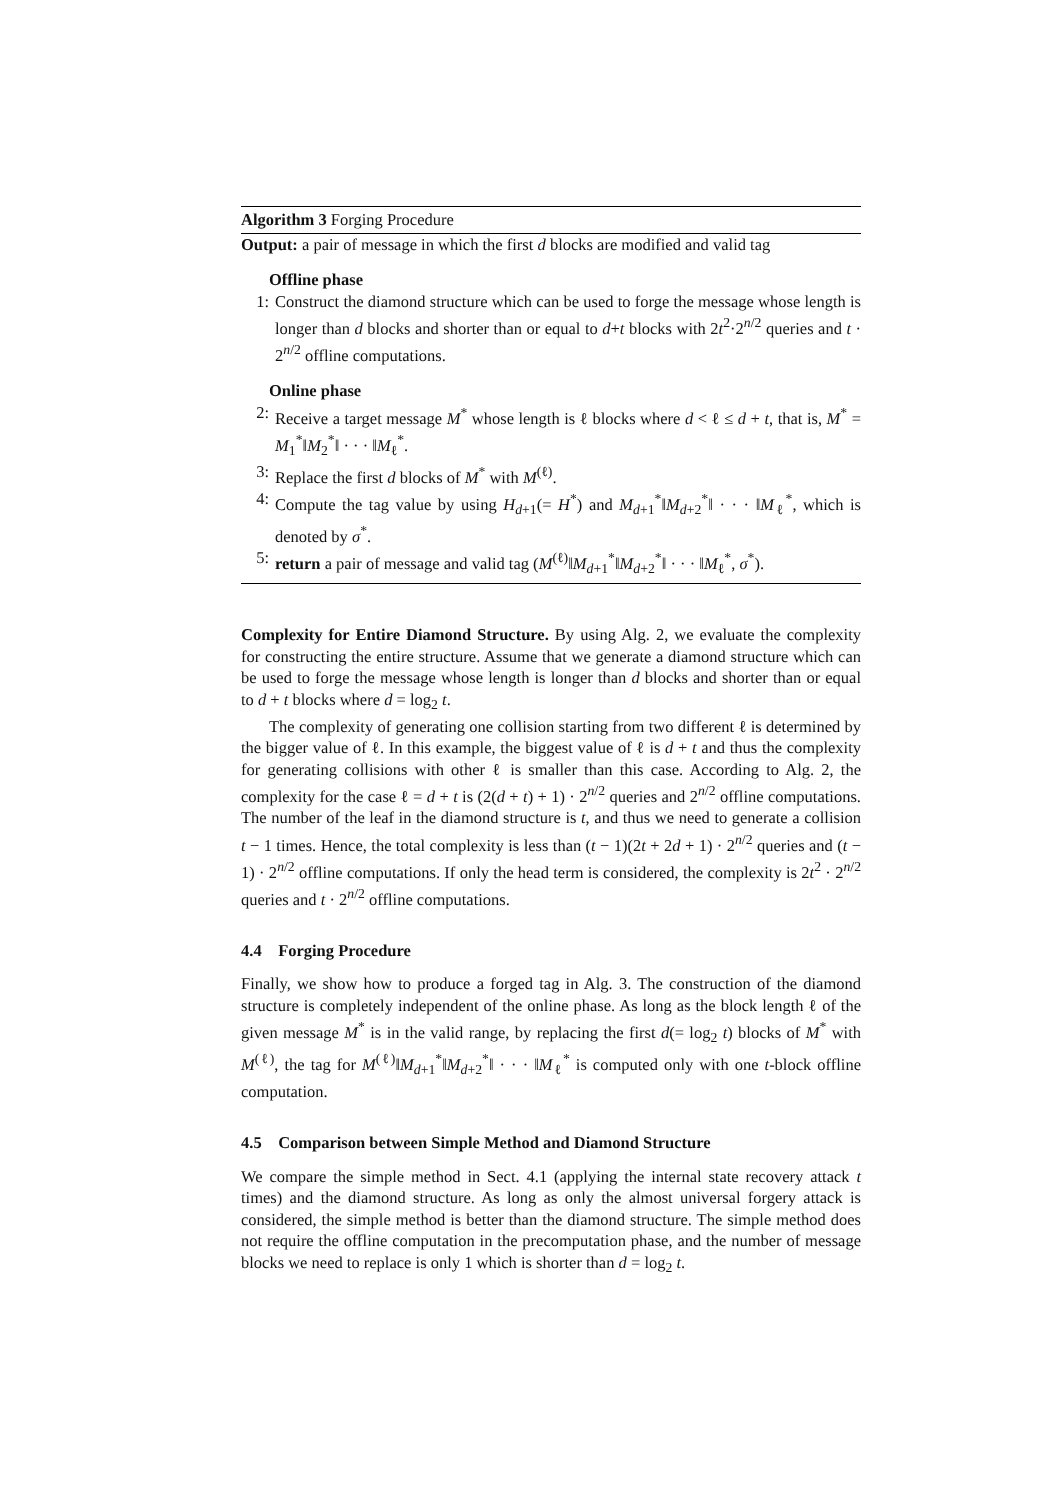Algorithm 3 Forging Procedure
Output: a pair of message in which the first d blocks are modified and valid tag
Offline phase
1: Construct the diamond structure which can be used to forge the message whose length is longer than d blocks and shorter than or equal to d+t blocks with 2t<sup>2</sup>·2<sup>n/2</sup> queries and t · 2<sup>n/2</sup> offline computations.
Online phase
2: Receive a target message M<sup>*</sup> whose length is ℓ blocks where d < ℓ ≤ d + t, that is, M<sup>*</sup> = M<sub>1</sub><sup>*</sup>‖M<sub>2</sub><sup>*</sup>‖ · · · ‖M<sub>ℓ</sub><sup>*</sup>.
3: Replace the first d blocks of M<sup>*</sup> with M<sup>(ℓ)</sup>.
4: Compute the tag value by using H<sub>d+1</sub>(= H<sup>*</sup>) and M<sub>d+1</sub><sup>*</sup>‖M<sub>d+2</sub><sup>*</sup>‖ · · · ‖M<sub>ℓ</sub><sup>*</sup>, which is denoted by σ<sup>*</sup>.
5: return a pair of message and valid tag (M<sup>(ℓ)</sup>‖M<sub>d+1</sub><sup>*</sup>‖M<sub>d+2</sub><sup>*</sup>‖ · · · ‖M<sub>ℓ</sub><sup>*</sup>, σ<sup>*</sup>).
Complexity for Entire Diamond Structure. By using Alg. 2, we evaluate the complexity for constructing the entire structure. Assume that we generate a diamond structure which can be used to forge the message whose length is longer than d blocks and shorter than or equal to d + t blocks where d = log<sub>2</sub> t.
The complexity of generating one collision starting from two different ℓ is determined by the bigger value of ℓ. In this example, the biggest value of ℓ is d + t and thus the complexity for generating collisions with other ℓ is smaller than this case. According to Alg. 2, the complexity for the case ℓ = d + t is (2(d + t) + 1) · 2<sup>n/2</sup> queries and 2<sup>n/2</sup> offline computations. The number of the leaf in the diamond structure is t, and thus we need to generate a collision t − 1 times. Hence, the total complexity is less than (t − 1)(2t + 2d + 1) · 2<sup>n/2</sup> queries and (t − 1) · 2<sup>n/2</sup> offline computations. If only the head term is considered, the complexity is 2t<sup>2</sup> · 2<sup>n/2</sup> queries and t · 2<sup>n/2</sup> offline computations.
4.4 Forging Procedure
Finally, we show how to produce a forged tag in Alg. 3. The construction of the diamond structure is completely independent of the online phase. As long as the block length ℓ of the given message M<sup>*</sup> is in the valid range, by replacing the first d(= log<sub>2</sub> t) blocks of M<sup>*</sup> with M<sup>(ℓ)</sup>, the tag for M<sup>(ℓ)</sup>‖M<sub>d+1</sub><sup>*</sup>‖M<sub>d+2</sub><sup>*</sup>‖ · · · ‖M<sub>ℓ</sub><sup>*</sup> is computed only with one t-block offline computation.
4.5 Comparison between Simple Method and Diamond Structure
We compare the simple method in Sect. 4.1 (applying the internal state recovery attack t times) and the diamond structure. As long as only the almost universal forgery attack is considered, the simple method is better than the diamond structure. The simple method does not require the offline computation in the precomputation phase, and the number of message blocks we need to replace is only 1 which is shorter than d = log<sub>2</sub> t.